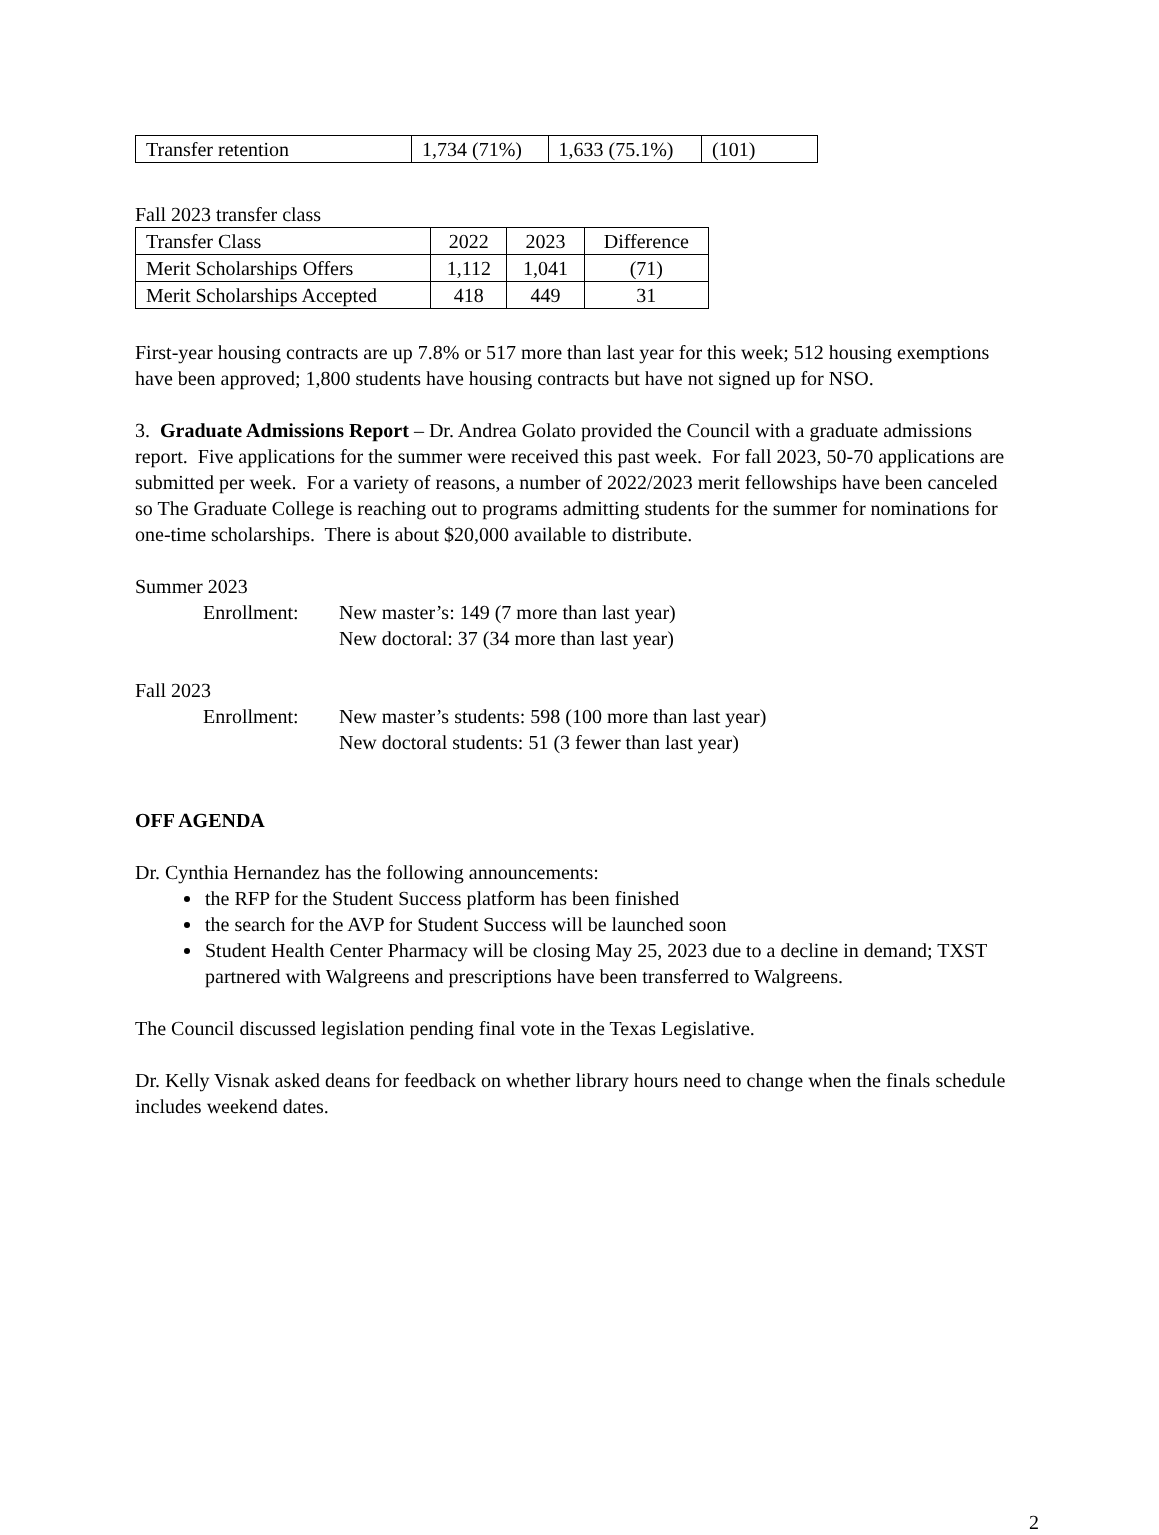| Transfer retention | 1,734 (71%) | 1,633 (75.1%) | (101) |
Fall 2023 transfer class
| Transfer Class | 2022 | 2023 | Difference |
| Merit Scholarships Offers | 1,112 | 1,041 | (71) |
| Merit Scholarships Accepted | 418 | 449 | 31 |
First-year housing contracts are up 7.8% or 517 more than last year for this week; 512 housing exemptions have been approved; 1,800 students have housing contracts but have not signed up for NSO.
3. Graduate Admissions Report – Dr. Andrea Golato provided the Council with a graduate admissions report. Five applications for the summer were received this past week. For fall 2023, 50-70 applications are submitted per week. For a variety of reasons, a number of 2022/2023 merit fellowships have been canceled so The Graduate College is reaching out to programs admitting students for the summer for nominations for one-time scholarships. There is about $20,000 available to distribute.
Summer 2023
Enrollment: New master’s: 149 (7 more than last year)
New doctoral: 37 (34 more than last year)
Fall 2023
Enrollment: New master’s students: 598 (100 more than last year)
New doctoral students: 51 (3 fewer than last year)
OFF AGENDA
Dr. Cynthia Hernandez has the following announcements:
the RFP for the Student Success platform has been finished
the search for the AVP for Student Success will be launched soon
Student Health Center Pharmacy will be closing May 25, 2023 due to a decline in demand; TXST partnered with Walgreens and prescriptions have been transferred to Walgreens.
The Council discussed legislation pending final vote in the Texas Legislative.
Dr. Kelly Visnak asked deans for feedback on whether library hours need to change when the finals schedule includes weekend dates.
2